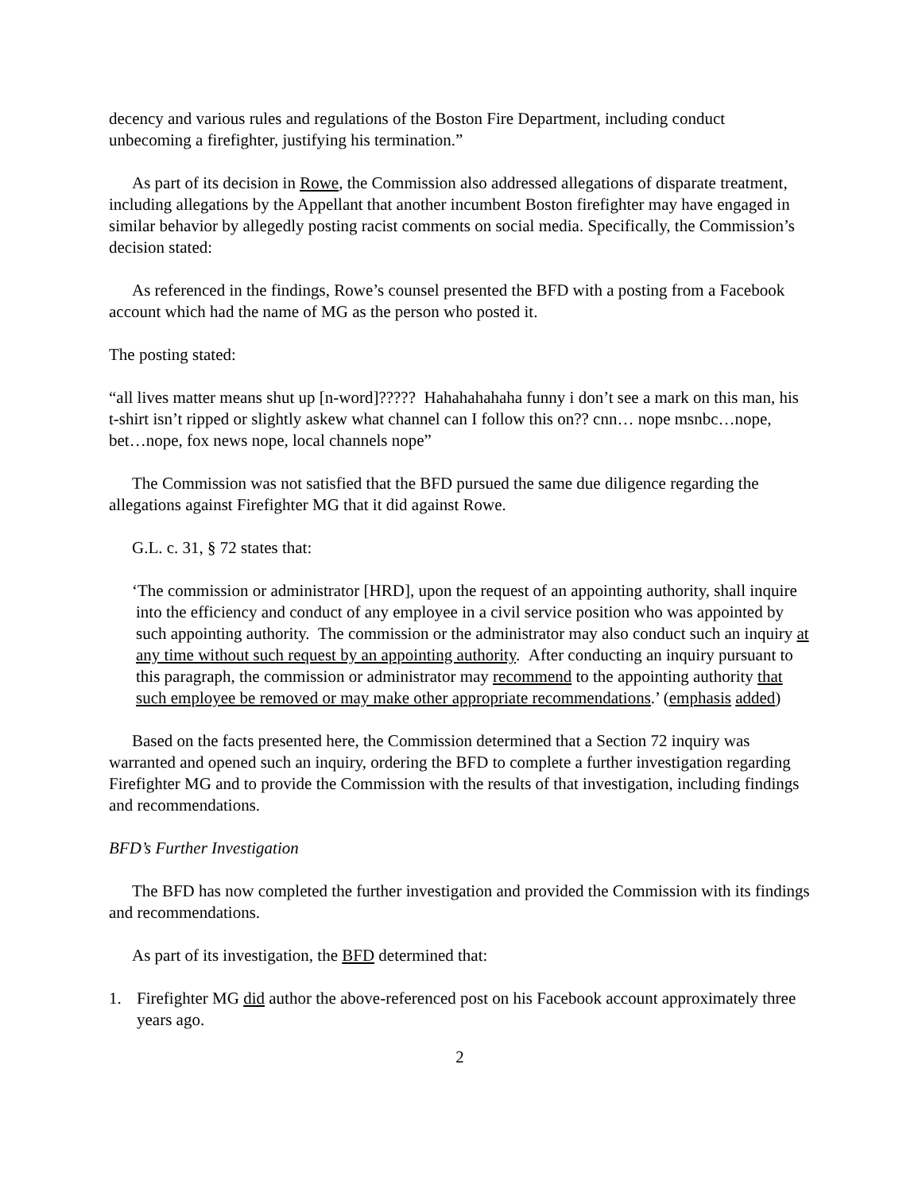decency and various rules and regulations of the Boston Fire Department, including conduct unbecoming a firefighter, justifying his termination.”
As part of its decision in Rowe, the Commission also addressed allegations of disparate treatment, including allegations by the Appellant that another incumbent Boston firefighter may have engaged in similar behavior by allegedly posting racist comments on social media. Specifically, the Commission’s decision stated:
As referenced in the findings, Rowe’s counsel presented the BFD with a posting from a Facebook account which had the name of MG as the person who posted it.
The posting stated:
“all lives matter means shut up [n-word]????? Hahahahahaha funny i don’t see a mark on this man, his t-shirt isn’t ripped or slightly askew what channel can I follow this on?? cnn… nope msnbc…nope, bet…nope, fox news nope, local channels nope”
The Commission was not satisfied that the BFD pursued the same due diligence regarding the allegations against Firefighter MG that it did against Rowe.
G.L. c. 31, § 72 states that:
‘The commission or administrator [HRD], upon the request of an appointing authority, shall inquire into the efficiency and conduct of any employee in a civil service position who was appointed by such appointing authority. The commission or the administrator may also conduct such an inquiry at any time without such request by an appointing authority. After conducting an inquiry pursuant to this paragraph, the commission or administrator may recommend to the appointing authority that such employee be removed or may make other appropriate recommendations.’ (emphasis added)
Based on the facts presented here, the Commission determined that a Section 72 inquiry was warranted and opened such an inquiry, ordering the BFD to complete a further investigation regarding Firefighter MG and to provide the Commission with the results of that investigation, including findings and recommendations.
BFD’s Further Investigation
The BFD has now completed the further investigation and provided the Commission with its findings and recommendations.
As part of its investigation, the BFD determined that:
1. Firefighter MG did author the above-referenced post on his Facebook account approximately three years ago.
2